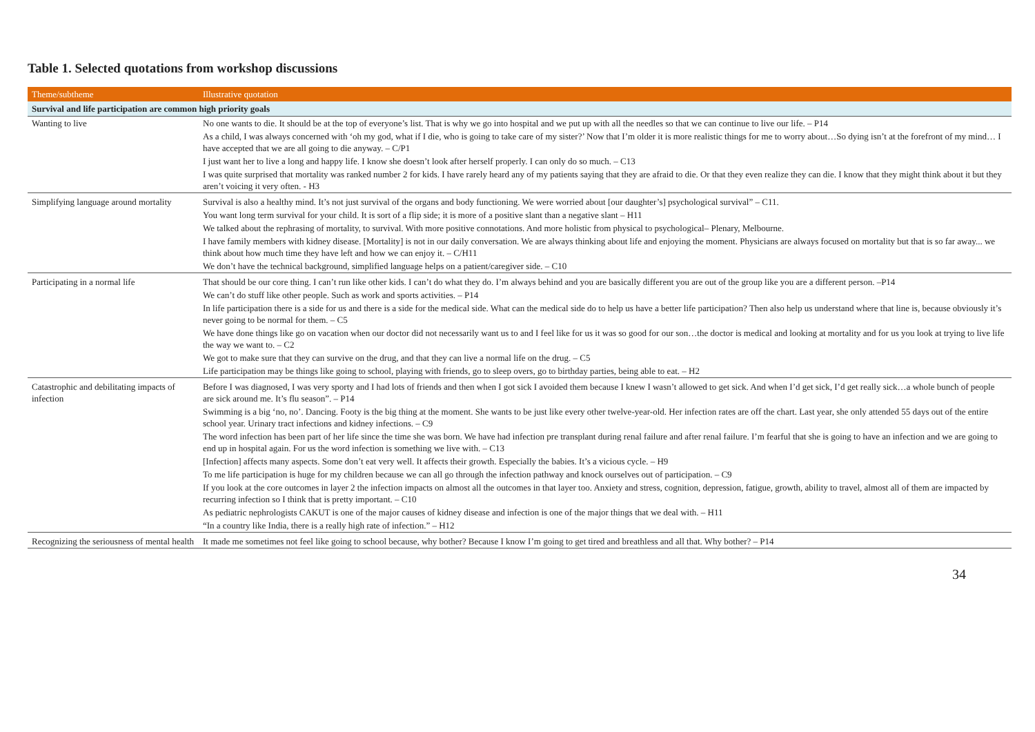Table 1. Selected quotations from workshop discussions
| Theme/subtheme | Illustrative quotation |
| --- | --- |
| Survival and life participation are common high priority goals | |
| Wanting to live | No one wants to die. It should be at the top of everyone’s list. That is why we go into hospital and we put up with all the needles so that we can continue to live our life. – P14 |
| | As a child, I was always concerned with ‘oh my god, what if I die, who is going to take care of my sister?’ Now that I’m older it is more realistic things for me to worry about…So dying isn’t at the forefront of my mind… I have accepted that we are all going to die anyway. – C/P1 |
| | I just want her to live a long and happy life. I know she doesn’t look after herself properly. I can only do so much. – C13 |
| | I was quite surprised that mortality was ranked number 2 for kids. I have rarely heard any of my patients saying that they are afraid to die. Or that they even realize they can die. I know that they might think about it but they aren’t voicing it very often. - H3 |
| Simplifying language around mortality | Survival is also a healthy mind. It’s not just survival of the organs and body functioning. We were worried about [our daughter’s] psychological survival” – C11. |
| | You want long term survival for your child. It is sort of a flip side; it is more of a positive slant than a negative slant – H11 |
| | We talked about the rephrasing of mortality, to survival. With more positive connotations. And more holistic from physical to psychological– Plenary, Melbourne. |
| | I have family members with kidney disease. [Mortality] is not in our daily conversation. We are always thinking about life and enjoying the moment. Physicians are always focused on mortality but that is so far away... we think about how much time they have left and how we can enjoy it. – C/H11 |
| | We don’t have the technical background, simplified language helps on a patient/caregiver side. – C10 |
| Participating in a normal life | That should be our core thing. I can’t run like other kids. I can’t do what they do. I’m always behind and you are basically different you are out of the group like you are a different person. –P14 |
| | We can’t do stuff like other people. Such as work and sports activities. – P14 |
| | In life participation there is a side for us and there is a side for the medical side. What can the medical side do to help us have a better life participation? Then also help us understand where that line is, because obviously it’s never going to be normal for them. – C5 |
| | We have done things like go on vacation when our doctor did not necessarily want us to and I feel like for us it was so good for our son…the doctor is medical and looking at mortality and for us you look at trying to live life the way we want to. – C2 |
| | We got to make sure that they can survive on the drug, and that they can live a normal life on the drug. – C5 |
| | Life participation may be things like going to school, playing with friends, go to sleep overs, go to birthday parties, being able to eat. – H2 |
| Catastrophic and debilitating impacts of infection | Before I was diagnosed, I was very sporty and I had lots of friends and then when I got sick I avoided them because I knew I wasn’t allowed to get sick. And when I’d get sick, I’d get really sick…a whole bunch of people are sick around me. It’s flu season”. – P14 |
| | Swimming is a big ‘no, no’. Dancing. Footy is the big thing at the moment. She wants to be just like every other twelve-year-old. Her infection rates are off the chart. Last year, she only attended 55 days out of the entire school year. Urinary tract infections and kidney infections. – C9 |
| | The word infection has been part of her life since the time she was born. We have had infection pre transplant during renal failure and after renal failure. I’m fearful that she is going to have an infection and we are going to end up in hospital again. For us the word infection is something we live with. – C13 |
| | [Infection] affects many aspects. Some don’t eat very well. It affects their growth. Especially the babies. It’s a vicious cycle. – H9 |
| | To me life participation is huge for my children because we can all go through the infection pathway and knock ourselves out of participation. – C9 |
| | If you look at the core outcomes in layer 2 the infection impacts on almost all the outcomes in that layer too. Anxiety and stress, cognition, depression, fatigue, growth, ability to travel, almost all of them are impacted by recurring infection so I think that is pretty important. – C10 |
| | As pediatric nephrologists CAKUT is one of the major causes of kidney disease and infection is one of the major things that we deal with. – H11 |
| | “In a country like India, there is a really high rate of infection.” – H12 |
| Recognizing the seriousness of mental health | It made me sometimes not feel like going to school because, why bother? Because I know I’m going to get tired and breathless and all that. Why bother? – P14 |
34